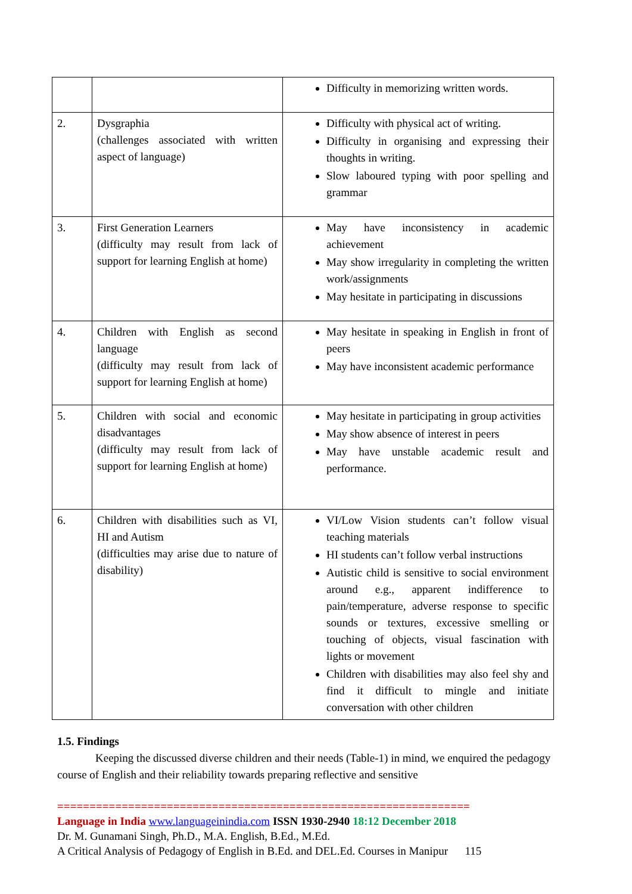| | | Difficulty in memorizing written words. |
| 2. | Dysgraphia (challenges associated with written aspect of language) | Difficulty with physical act of writing. Difficulty in organising and expressing their thoughts in writing. Slow laboured typing with poor spelling and grammar |
| 3. | First Generation Learners (difficulty may result from lack of support for learning English at home) | May have inconsistency in academic achievement May show irregularity in completing the written work/assignments May hesitate in participating in discussions |
| 4. | Children with English as second language (difficulty may result from lack of support for learning English at home) | May hesitate in speaking in English in front of peers May have inconsistent academic performance |
| 5. | Children with social and economic disadvantages (difficulty may result from lack of support for learning English at home) | May hesitate in participating in group activities May show absence of interest in peers May have unstable academic result and performance. |
| 6. | Children with disabilities such as VI, HI and Autism (difficulties may arise due to nature of disability) | VI/Low Vision students can’t follow visual teaching materials HI students can’t follow verbal instructions Autistic child is sensitive to social environment around e.g., apparent indifference to pain/temperature, adverse response to specific sounds or textures, excessive smelling or touching of objects, visual fascination with lights or movement Children with disabilities may also feel shy and find it difficult to mingle and initiate conversation with other children |
1.5. Findings
Keeping the discussed diverse children and their needs (Table-1) in mind, we enquired the pedagogy course of English and their reliability towards preparing reflective and sensitive
================================================================
Language in India www.languageinindia.com ISSN 1930-2940 18:12 December 2018
Dr. M. Gunamani Singh, Ph.D., M.A. English, B.Ed., M.Ed.
A Critical Analysis of Pedagogy of English in B.Ed. and DEL.Ed. Courses in Manipur 115